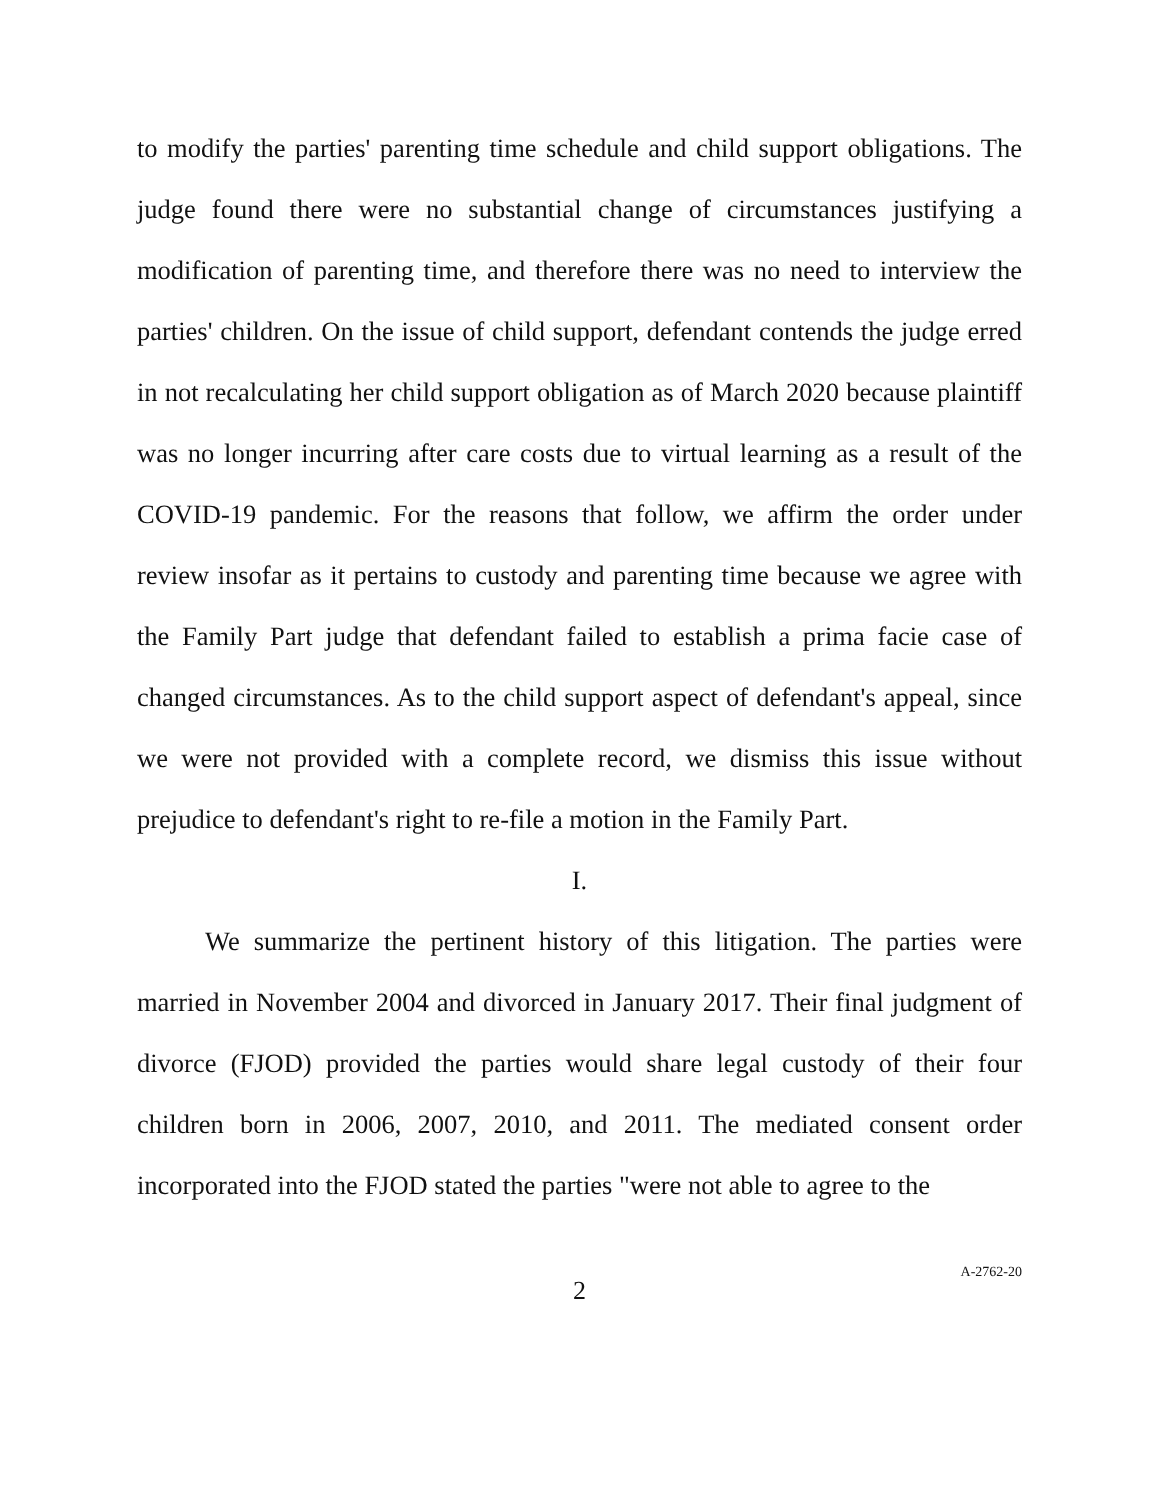to modify the parties' parenting time schedule and child support obligations. The judge found there were no substantial change of circumstances justifying a modification of parenting time, and therefore there was no need to interview the parties' children. On the issue of child support, defendant contends the judge erred in not recalculating her child support obligation as of March 2020 because plaintiff was no longer incurring after care costs due to virtual learning as a result of the COVID-19 pandemic. For the reasons that follow, we affirm the order under review insofar as it pertains to custody and parenting time because we agree with the Family Part judge that defendant failed to establish a prima facie case of changed circumstances. As to the child support aspect of defendant's appeal, since we were not provided with a complete record, we dismiss this issue without prejudice to defendant's right to re-file a motion in the Family Part.
I.
We summarize the pertinent history of this litigation. The parties were married in November 2004 and divorced in January 2017. Their final judgment of divorce (FJOD) provided the parties would share legal custody of their four children born in 2006, 2007, 2010, and 2011. The mediated consent order incorporated into the FJOD stated the parties "were not able to agree to the
2
A-2762-20